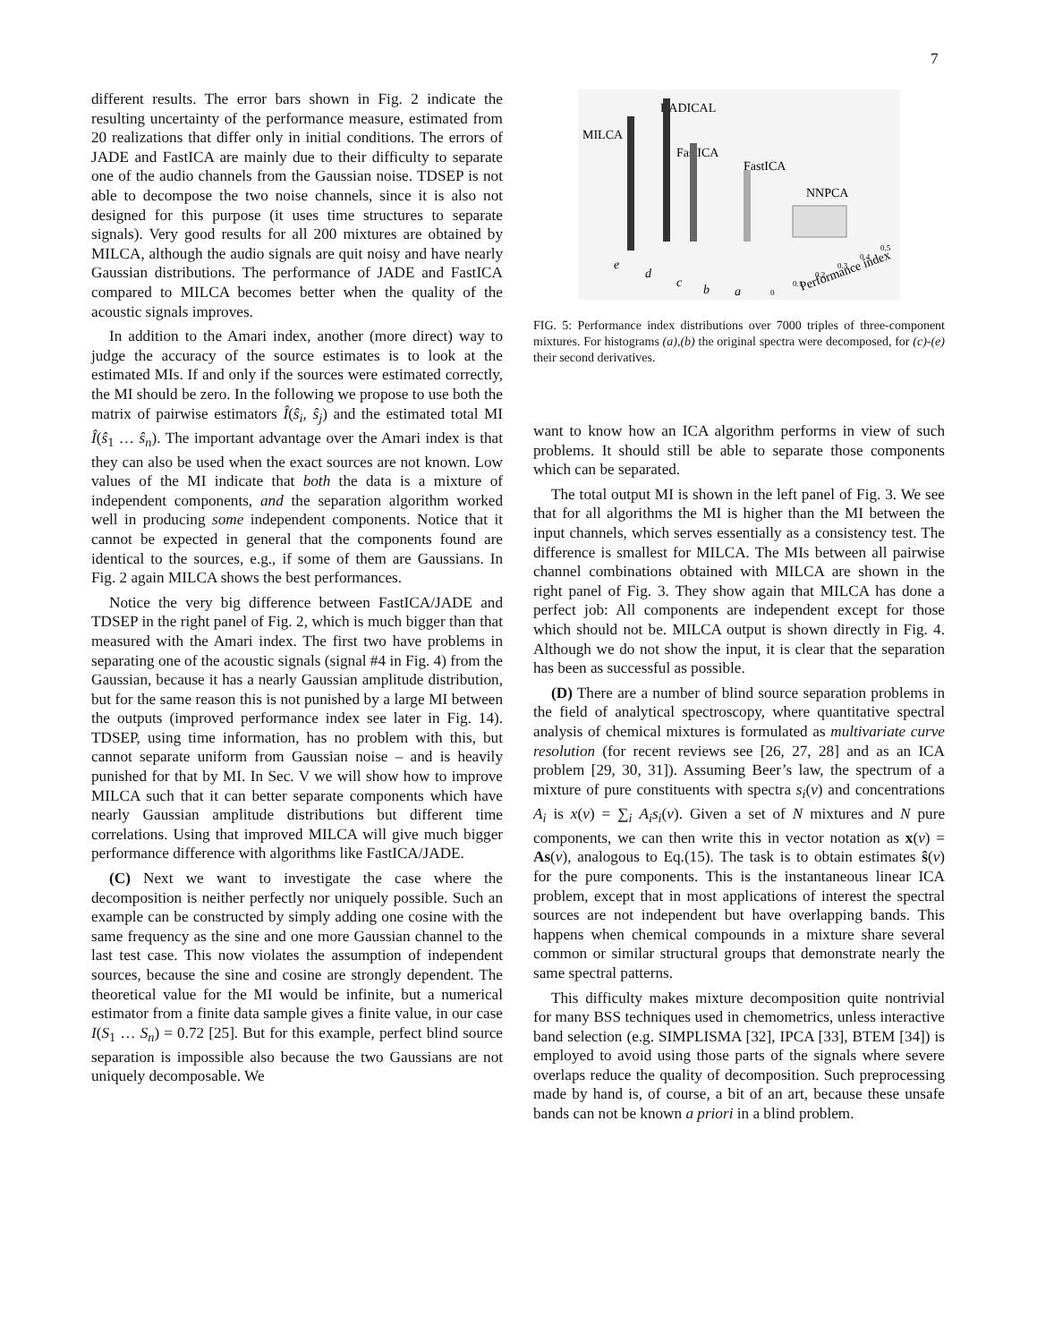7
different results. The error bars shown in Fig. 2 indicate the resulting uncertainty of the performance measure, estimated from 20 realizations that differ only in initial conditions. The errors of JADE and FastICA are mainly due to their difficulty to separate one of the audio channels from the Gaussian noise. TDSEP is not able to decompose the two noise channels, since it is also not designed for this purpose (it uses time structures to separate signals). Very good results for all 200 mixtures are obtained by MILCA, although the audio signals are quit noisy and have nearly Gaussian distributions. The performance of JADE and FastICA compared to MILCA becomes better when the quality of the acoustic signals improves.
In addition to the Amari index, another (more direct) way to judge the accuracy of the source estimates is to look at the estimated MIs. If and only if the sources were estimated correctly, the MI should be zero. In the following we propose to use both the matrix of pairwise estimators Î(ŝ<sub>i</sub>, ŝ<sub>j</sub>) and the estimated total MI Î(ŝ<sub>1</sub> … ŝ<sub>n</sub>). The important advantage over the Amari index is that they can also be used when the exact sources are not known. Low values of the MI indicate that both the data is a mixture of independent components, and the separation algorithm worked well in producing some independent components. Notice that it cannot be expected in general that the components found are identical to the sources, e.g., if some of them are Gaussians. In Fig. 2 again MILCA shows the best performances.
Notice the very big difference between FastICA/JADE and TDSEP in the right panel of Fig. 2, which is much bigger than that measured with the Amari index. The first two have problems in separating one of the acoustic signals (signal #4 in Fig. 4) from the Gaussian, because it has a nearly Gaussian amplitude distribution, but for the same reason this is not punished by a large MI between the outputs (improved performance index see later in Fig. 14). TDSEP, using time information, has no problem with this, but cannot separate uniform from Gaussian noise – and is heavily punished for that by MI. In Sec. V we will show how to improve MILCA such that it can better separate components which have nearly Gaussian amplitude distributions but different time correlations. Using that improved MILCA will give much bigger performance difference with algorithms like FastICA/JADE.
(C) Next we want to investigate the case where the decomposition is neither perfectly nor uniquely possible. Such an example can be constructed by simply adding one cosine with the same frequency as the sine and one more Gaussian channel to the last test case. This now violates the assumption of independent sources, because the sine and cosine are strongly dependent. The theoretical value for the MI would be infinite, but a numerical estimator from a finite data sample gives a finite value, in our case I(S<sub>1</sub> … S<sub>n</sub>) = 0.72 [25]. But for this example, perfect blind source separation is impossible also because the two Gaussians are not uniquely decomposable. We
MILCA
RADICAL
FastICA
FastICA
NNPCA
e
d
c
b
a
0
0.1
0.2
0.3
0.4
0.5
Performance index
FIG. 5: Performance index distributions over 7000 triples of three-component mixtures. For histograms (a),(b) the original spectra were decomposed, for (c)-(e) their second derivatives.
want to know how an ICA algorithm performs in view of such problems. It should still be able to separate those components which can be separated.
The total output MI is shown in the left panel of Fig. 3. We see that for all algorithms the MI is higher than the MI between the input channels, which serves essentially as a consistency test. The difference is smallest for MILCA. The MIs between all pairwise channel combinations obtained with MILCA are shown in the right panel of Fig. 3. They show again that MILCA has done a perfect job: All components are independent except for those which should not be. MILCA output is shown directly in Fig. 4. Although we do not show the input, it is clear that the separation has been as successful as possible.
(D) There are a number of blind source separation problems in the field of analytical spectroscopy, where quantitative spectral analysis of chemical mixtures is formulated as multivariate curve resolution (for recent reviews see [26, 27, 28] and as an ICA problem [29, 30, 31]). Assuming Beer’s law, the spectrum of a mixture of pure constituents with spectra s<sub>i</sub>(ν) and concentrations A<sub>i</sub> is x(ν) = ∑<sub>i</sub> A<sub>i</sub>s<sub>i</sub>(ν). Given a set of N mixtures and N pure components, we can then write this in vector notation as x(ν) = As(ν), analogous to Eq.(15). The task is to obtain estimates ŝ(ν) for the pure components. This is the instantaneous linear ICA problem, except that in most applications of interest the spectral sources are not independent but have overlapping bands. This happens when chemical compounds in a mixture share several common or similar structural groups that demonstrate nearly the same spectral patterns.
This difficulty makes mixture decomposition quite nontrivial for many BSS techniques used in chemometrics, unless interactive band selection (e.g. SIMPLISMA [32], IPCA [33], BTEM [34]) is employed to avoid using those parts of the signals where severe overlaps reduce the quality of decomposition. Such preprocessing made by hand is, of course, a bit of an art, because these unsafe bands can not be known a priori in a blind problem.